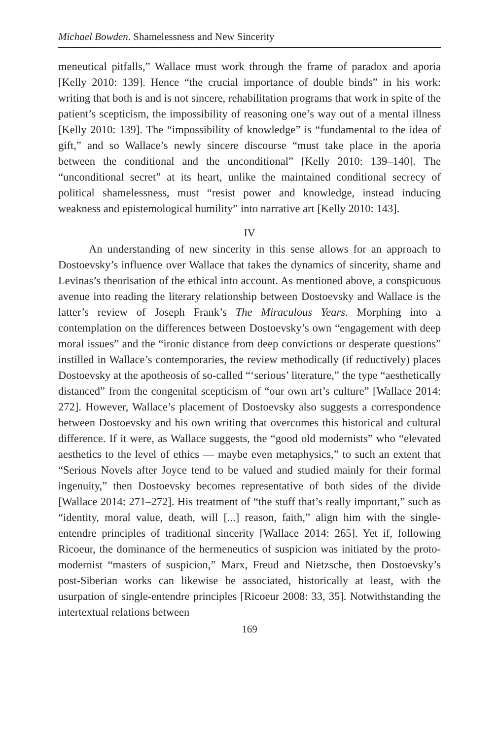Michael Bowden. Shamelessness and New Sincerity
meneutical pitfalls,” Wallace must work through the frame of paradox and aporia [Kelly 2010: 139]. Hence “the crucial importance of double binds” in his work: writing that both is and is not sincere, rehabilitation programs that work in spite of the patient’s scepticism, the impossibility of reasoning one’s way out of a mental illness [Kelly 2010: 139]. The “impossibility of knowledge” is “fundamental to the idea of gift,” and so Wallace’s newly sincere discourse “must take place in the aporia between the conditional and the unconditional” [Kelly 2010: 139–140]. The “unconditional secret” at its heart, unlike the maintained conditional secrecy of political shamelessness, must “resist power and knowledge, instead inducing weakness and epistemological humility” into narrative art [Kelly 2010: 143].
IV
An understanding of new sincerity in this sense allows for an approach to Dostoevsky’s influence over Wallace that takes the dynamics of sincerity, shame and Levinas’s theorisation of the ethical into account. As mentioned above, a conspicuous avenue into reading the literary relationship between Dostoevsky and Wallace is the latter’s review of Joseph Frank’s The Miraculous Years. Morphing into a contemplation on the differences between Dostoevsky’s own “engagement with deep moral issues” and the “ironic distance from deep convictions or desperate questions” instilled in Wallace’s contemporaries, the review methodically (if reductively) places Dostoevsky at the apotheosis of so-called “‘serious’ literature,” the type “aesthetically distanced” from the congenital scepticism of “our own art’s culture” [Wallace 2014: 272]. However, Wallace’s placement of Dostoevsky also suggests a correspondence between Dostoevsky and his own writing that overcomes this historical and cultural difference. If it were, as Wallace suggests, the “good old modernists” who “elevated aesthetics to the level of ethics — maybe even metaphysics,” to such an extent that “Serious Novels after Joyce tend to be valued and studied mainly for their formal ingenuity,” then Dostoevsky becomes representative of both sides of the divide [Wallace 2014: 271–272]. His treatment of “the stuff that’s really important,” such as “identity, moral value, death, will [...] reason, faith,” align him with the single-entendre principles of traditional sincerity [Wallace 2014: 265]. Yet if, following Ricoeur, the dominance of the hermeneutics of suspicion was initiated by the proto-modernist “masters of suspicion,” Marx, Freud and Nietzsche, then Dostoevsky’s post-Siberian works can likewise be associated, historically at least, with the usurpation of single-entendre principles [Ricoeur 2008: 33, 35]. Notwithstanding the intertextual relations between
169